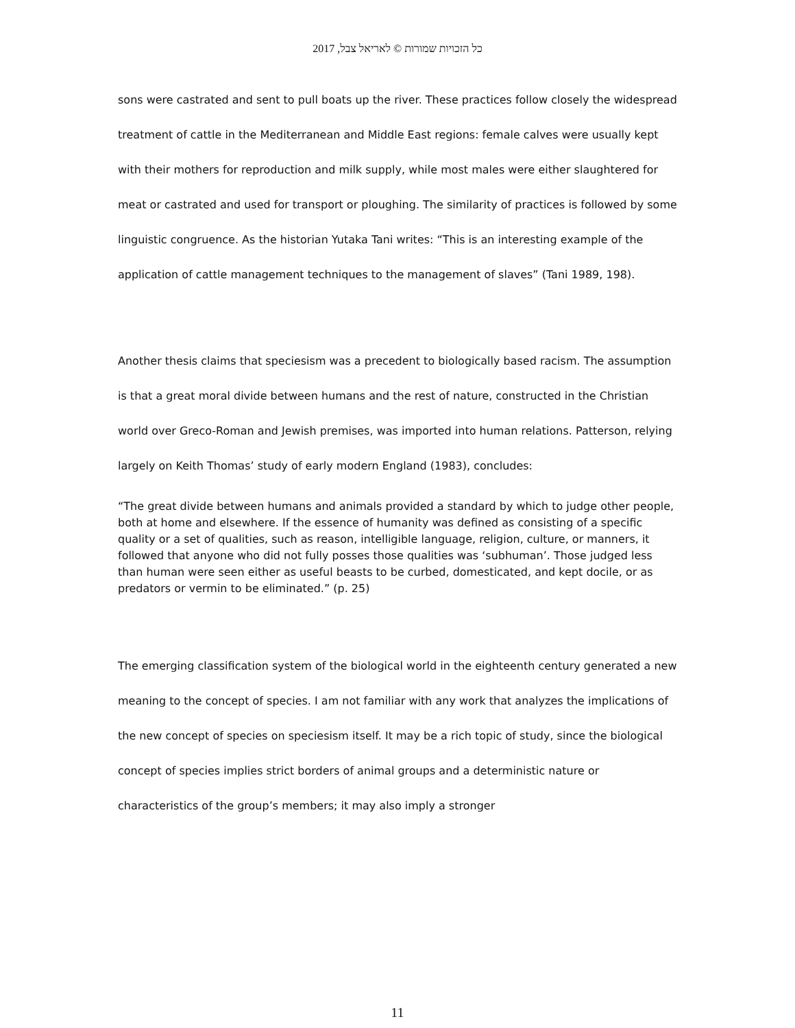כל הזכויות שמורות © לאריאל צבל, 2017
sons were castrated and sent to pull boats up the river. These practices follow closely the widespread treatment of cattle in the Mediterranean and Middle East regions: female calves were usually kept with their mothers for reproduction and milk supply, while most males were either slaughtered for meat or castrated and used for transport or ploughing. The similarity of practices is followed by some linguistic congruence. As the historian Yutaka Tani writes: “This is an interesting example of the application of cattle management techniques to the management of slaves” (Tani 1989, 198).
Another thesis claims that speciesism was a precedent to biologically based racism. The assumption is that a great moral divide between humans and the rest of nature, constructed in the Christian world over Greco-Roman and Jewish premises, was imported into human relations. Patterson, relying largely on Keith Thomas’ study of early modern England (1983), concludes:
“The great divide between humans and animals provided a standard by which to judge other people, both at home and elsewhere. If the essence of humanity was defined as consisting of a specific quality or a set of qualities, such as reason, intelligible language, religion, culture, or manners, it followed that anyone who did not fully posses those qualities was ‘subhuman’. Those judged less than human were seen either as useful beasts to be curbed, domesticated, and kept docile, or as predators or vermin to be eliminated.” (p. 25)
The emerging classification system of the biological world in the eighteenth century generated a new meaning to the concept of species. I am not familiar with any work that analyzes the implications of the new concept of species on speciesism itself. It may be a rich topic of study, since the biological concept of species implies strict borders of animal groups and a deterministic nature or characteristics of the group’s members; it may also imply a stronger
11